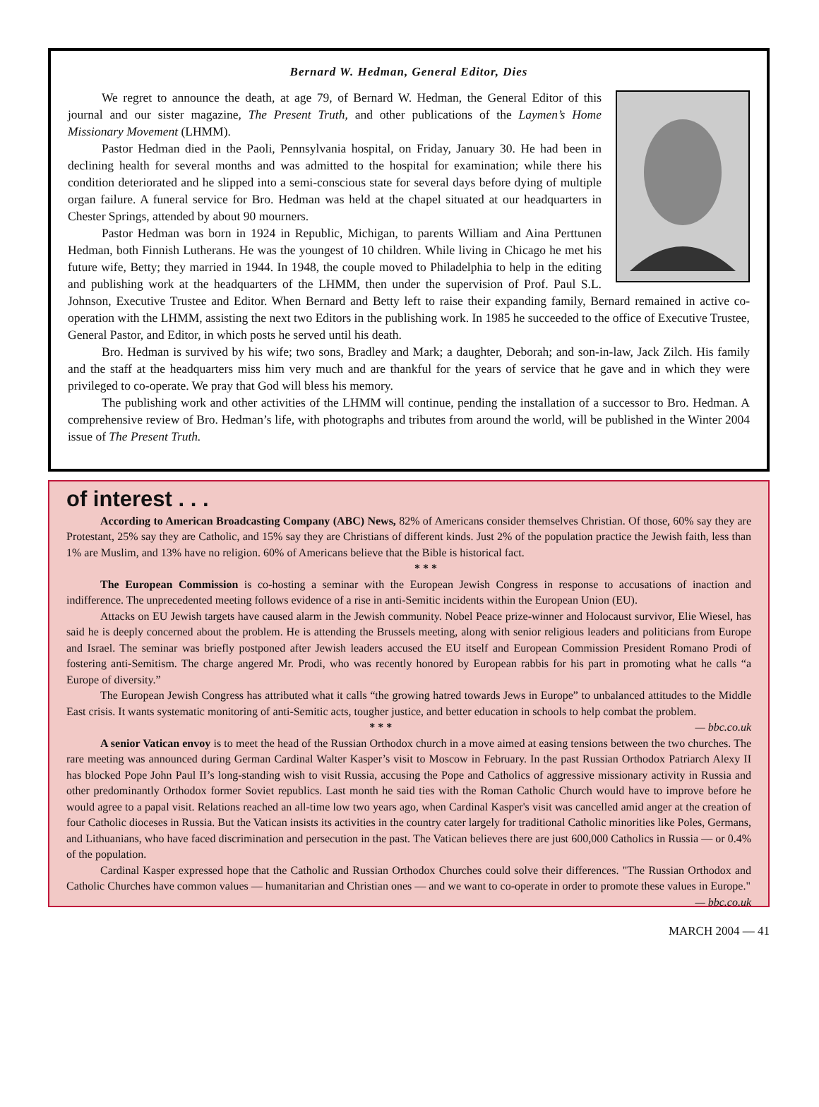Bernard W. Hedman, General Editor, Dies
We regret to announce the death, at age 79, of Bernard W. Hedman, the General Editor of this journal and our sister magazine, The Present Truth, and other publications of the Laymen’s Home Missionary Movement (LHMM).
Pastor Hedman died in the Paoli, Pennsylvania hospital, on Friday, January 30. He had been in declining health for several months and was admitted to the hospital for examination; while there his condition deteriorated and he slipped into a semi-conscious state for several days before dying of multiple organ failure. A funeral service for Bro. Hedman was held at the chapel situated at our headquarters in Chester Springs, attended by about 90 mourners.
Pastor Hedman was born in 1924 in Republic, Michigan, to parents William and Aina Perttunen Hedman, both Finnish Lutherans. He was the youngest of 10 children. While living in Chicago he met his future wife, Betty; they married in 1944. In 1948, the couple moved to Philadelphia to help in the editing and publishing work at the headquarters of the LHMM, then under the supervision of Prof. Paul S.L. Johnson, Executive Trustee and Editor. When Bernard and Betty left to raise their expanding family, Bernard remained in active co-operation with the LHMM, assisting the next two Editors in the publishing work. In 1985 he succeeded to the office of Executive Trustee, General Pastor, and Editor, in which posts he served until his death.
Bro. Hedman is survived by his wife; two sons, Bradley and Mark; a daughter, Deborah; and son-in-law, Jack Zilch. His family and the staff at the headquarters miss him very much and are thankful for the years of service that he gave and in which they were privileged to co-operate. We pray that God will bless his memory.
The publishing work and other activities of the LHMM will continue, pending the installation of a successor to Bro. Hedman. A comprehensive review of Bro. Hedman’s life, with photographs and tributes from around the world, will be published in the Winter 2004 issue of The Present Truth.
of interest . . .
According to American Broadcasting Company (ABC) News, 82% of Americans consider themselves Christian. Of those, 60% say they are Protestant, 25% say they are Catholic, and 15% say they are Christians of different kinds. Just 2% of the population practice the Jewish faith, less than 1% are Muslim, and 13% have no religion. 60% of Americans believe that the Bible is historical fact.
* * *
The European Commission is co-hosting a seminar with the European Jewish Congress in response to accusations of inaction and indifference. The unprecedented meeting follows evidence of a rise in anti-Semitic incidents within the European Union (EU).
Attacks on EU Jewish targets have caused alarm in the Jewish community. Nobel Peace prize-winner and Holocaust survivor, Elie Wiesel, has said he is deeply concerned about the problem. He is attending the Brussels meeting, along with senior religious leaders and politicians from Europe and Israel. The seminar was briefly postponed after Jewish leaders accused the EU itself and European Commission President Romano Prodi of fostering anti-Semitism. The charge angered Mr. Prodi, who was recently honored by European rabbis for his part in promoting what he calls “a Europe of diversity.”
The European Jewish Congress has attributed what it calls “the growing hatred towards Jews in Europe” to unbalanced attitudes to the Middle East crisis. It wants systematic monitoring of anti-Semitic acts, tougher justice, and better education in schools to help combat the problem. — bbc.co.uk
* * *
A senior Vatican envoy is to meet the head of the Russian Orthodox church in a move aimed at easing tensions between the two churches. The rare meeting was announced during German Cardinal Walter Kasper’s visit to Moscow in February. In the past Russian Orthodox Patriarch Alexy II has blocked Pope John Paul II’s long-standing wish to visit Russia, accusing the Pope and Catholics of aggressive missionary activity in Russia and other predominantly Orthodox former Soviet republics. Last month he said ties with the Roman Catholic Church would have to improve before he would agree to a papal visit. Relations reached an all-time low two years ago, when Cardinal Kasper's visit was cancelled amid anger at the creation of four Catholic dioceses in Russia. But the Vatican insists its activities in the country cater largely for traditional Catholic minorities like Poles, Germans, and Lithuanians, who have faced discrimination and persecution in the past. The Vatican believes there are just 600,000 Catholics in Russia — or 0.4% of the population.
Cardinal Kasper expressed hope that the Catholic and Russian Orthodox Churches could solve their differences. "The Russian Orthodox and Catholic Churches have common values — humanitarian and Christian ones — and we want to co-operate in order to promote these values in Europe." — bbc.co.uk
MARCH 2004 — 41